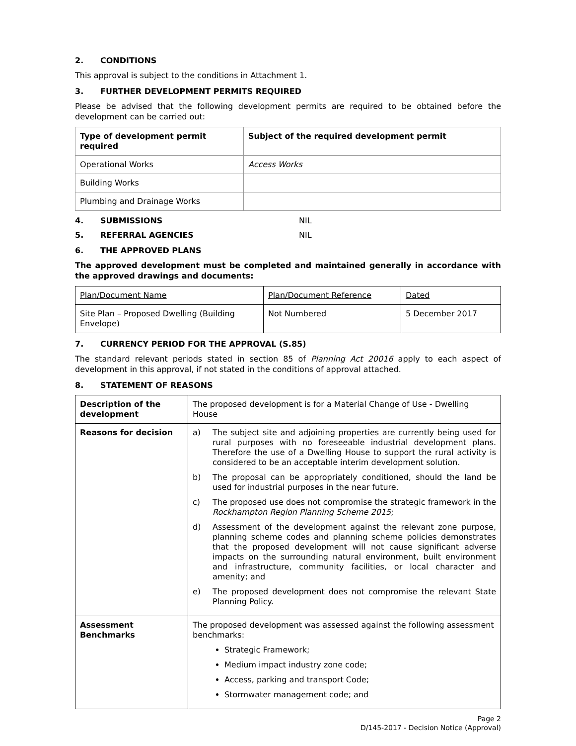2. CONDITIONS
This approval is subject to the conditions in Attachment 1.
3. FURTHER DEVELOPMENT PERMITS REQUIRED
Please be advised that the following development permits are required to be obtained before the development can be carried out:
| Type of development permit required | Subject of the required development permit |
| --- | --- |
| Operational Works | Access Works |
| Building Works | |
| Plumbing and Drainage Works | |
4. SUBMISSIONS NIL
5. REFERRAL AGENCIES NIL
6. THE APPROVED PLANS
The approved development must be completed and maintained generally in accordance with the approved drawings and documents:
| Plan/Document Name | Plan/Document Reference | Dated |
| Site Plan – Proposed Dwelling (Building Envelope) | Not Numbered | 5 December 2017 |
7. CURRENCY PERIOD FOR THE APPROVAL (S.85)
The standard relevant periods stated in section 85 of Planning Act 20016 apply to each aspect of development in this approval, if not stated in the conditions of approval attached.
8. STATEMENT OF REASONS
| Description of the development | The proposed development is for a Material Change of Use - Dwelling House |
| Reasons for decision | a) The subject site and adjoining properties are currently being used for rural purposes with no foreseeable industrial development plans. Therefore the use of a Dwelling House to support the rural activity is considered to be an acceptable interim development solution. b) The proposal can be appropriately conditioned, should the land be used for industrial purposes in the near future. c) The proposed use does not compromise the strategic framework in the Rockhampton Region Planning Scheme 2015 ; d) Assessment of the development against the relevant zone purpose, planning scheme codes and planning scheme policies demonstrates that the proposed development will not cause significant adverse impacts on the surrounding natural environment, built environment and infrastructure, community facilities, or local character and amenity; and e) The proposed development does not compromise the relevant State Planning Policy. |
| Assessment Benchmarks | The proposed development was assessed against the following assessment benchmarks: Strategic Framework; Medium impact industry zone code; Access, parking and transport Code; Stormwater management code; and |
Page 2
D/145-2017 - Decision Notice (Approval)